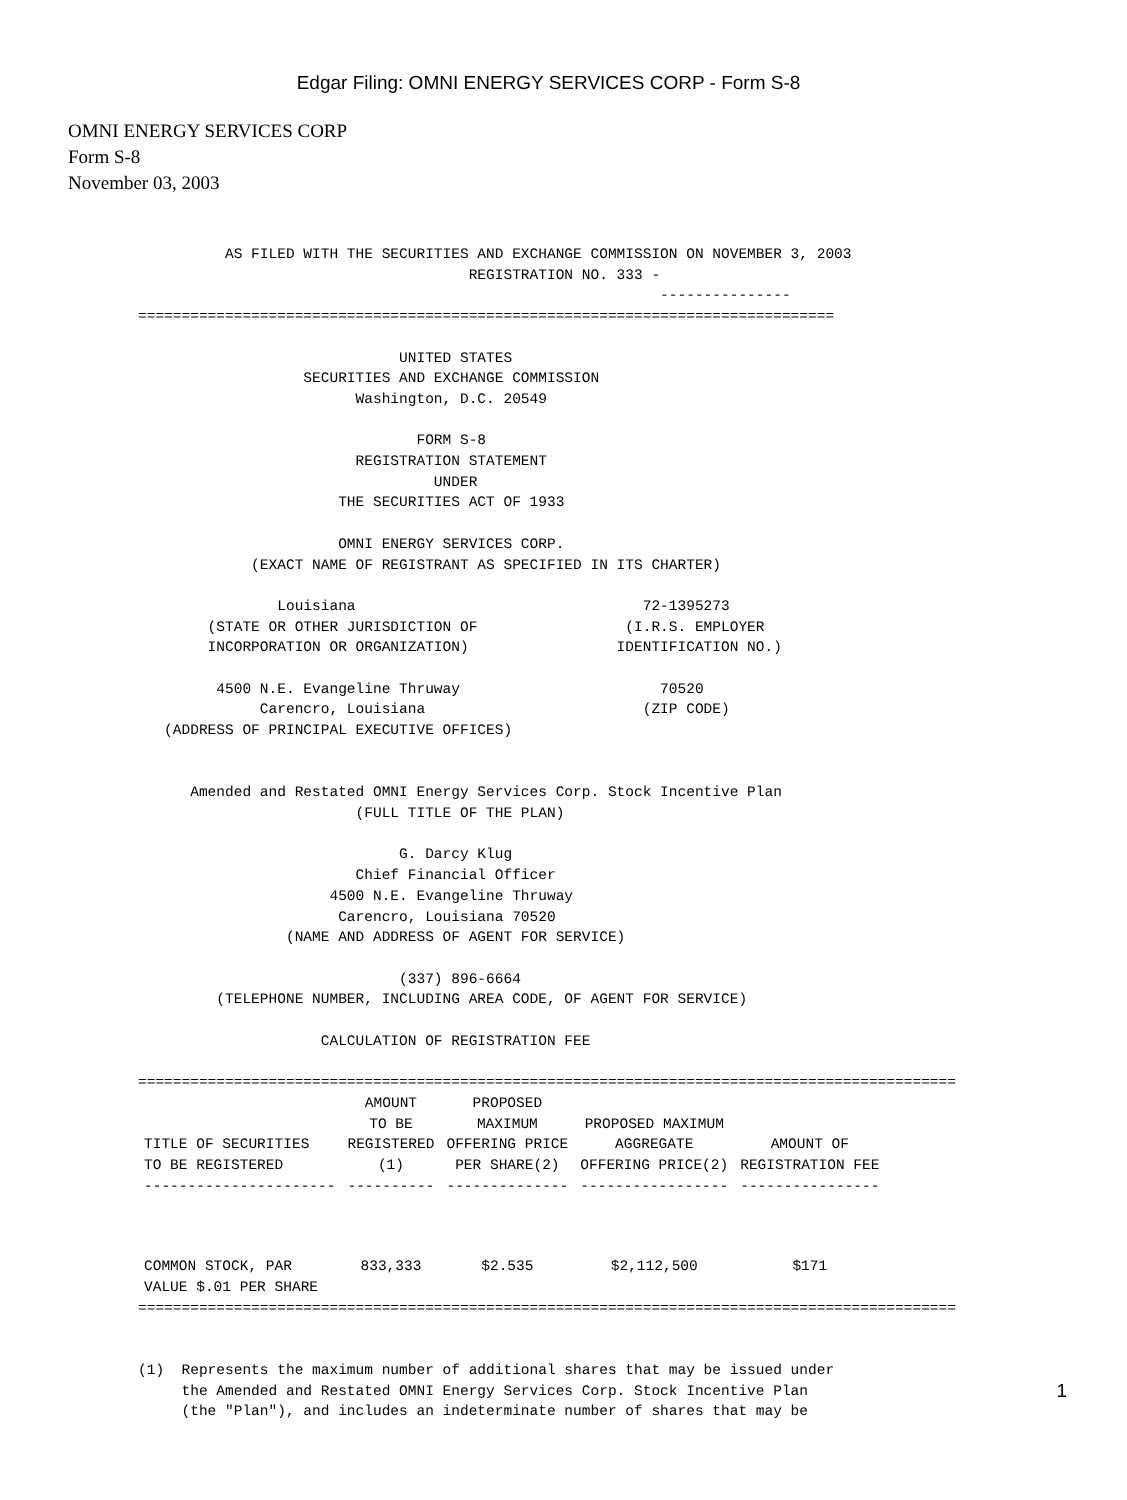Edgar Filing: OMNI ENERGY SERVICES CORP - Form S-8
OMNI ENERGY SERVICES CORP
Form S-8
November 03, 2003
          AS FILED WITH THE SECURITIES AND EXCHANGE COMMISSION ON NOVEMBER 3, 2003
                                      REGISTRATION NO. 333 -
                                                            ---------------
================================================================================

                              UNITED STATES
                   SECURITIES AND EXCHANGE COMMISSION
                         Washington, D.C. 20549

                                FORM S-8
                         REGISTRATION STATEMENT
                                  UNDER
                       THE SECURITIES ACT OF 1933

                       OMNI ENERGY SERVICES CORP.
             (EXACT NAME OF REGISTRANT AS SPECIFIED IN ITS CHARTER)

                Louisiana                                 72-1395273
        (STATE OR OTHER JURISDICTION OF                 (I.R.S. EMPLOYER
        INCORPORATION OR ORGANIZATION)                 IDENTIFICATION NO.)

         4500 N.E. Evangeline Thruway                       70520
              Carencro, Louisiana                         (ZIP CODE)
   (ADDRESS OF PRINCIPAL EXECUTIVE OFFICES)


      Amended and Restated OMNI Energy Services Corp. Stock Incentive Plan
                         (FULL TITLE OF THE PLAN)

                              G. Darcy Klug
                         Chief Financial Officer
                      4500 N.E. Evangeline Thruway
                       Carencro, Louisiana 70520
                 (NAME AND ADDRESS OF AGENT FOR SERVICE)

                              (337) 896-6664
         (TELEPHONE NUMBER, INCLUDING AREA CODE, OF AGENT FOR SERVICE)

                     CALCULATION OF REGISTRATION FEE
==============================================================================================
| TITLE OF SECURITIES TO BE REGISTERED | AMOUNT TO BE REGISTERED (1) | PROPOSED MAXIMUM OFFERING PRICE PER SHARE(2) | PROPOSED MAXIMUM AGGREGATE OFFERING PRICE(2) | AMOUNT OF REGISTRATION FEE |
| --- | --- | --- | --- | --- |
| ---------------------- | ---------- | -------------- | ----------------- | ---------------- |
| COMMON STOCK, PAR VALUE $.01 PER SHARE | 833,333 | $2.535 | $2,112,500 | $171 |
==============================================================================================


(1)  Represents the maximum number of additional shares that may be issued under
     the Amended and Restated OMNI Energy Services Corp. Stock Incentive Plan
     (the "Plan"), and includes an indeterminate number of shares that may be
1